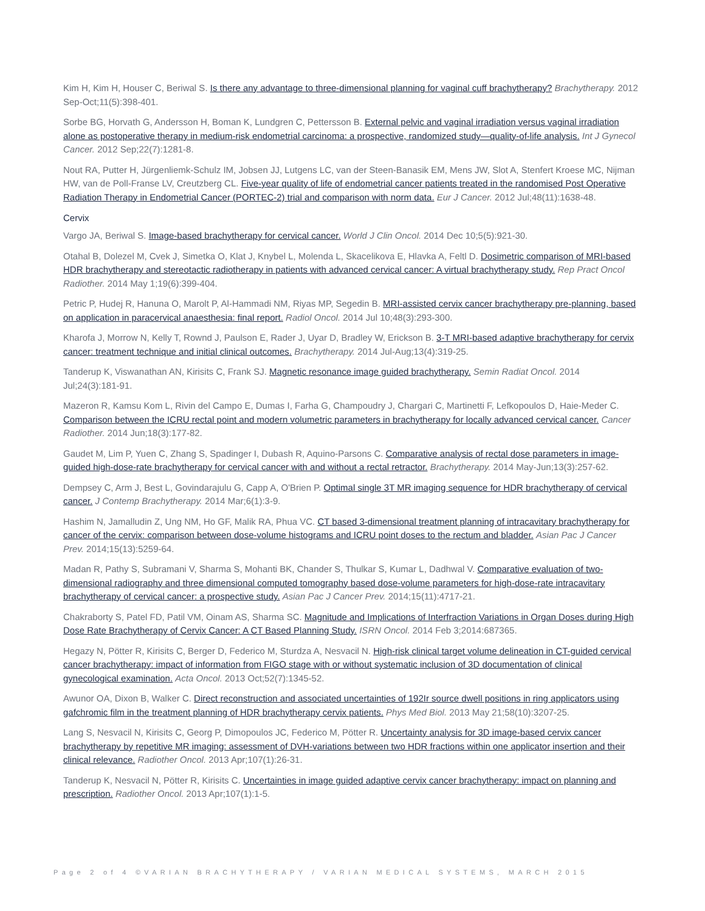Kim H, Kim H, Houser C, Beriwal S. Is there any advantage to three-dimensional planning for vaginal cuff brachytherapy? Brachytherapy. 2012 Sep-Oct;11(5):398-401.
Sorbe BG, Horvath G, Andersson H, Boman K, Lundgren C, Pettersson B. External pelvic and vaginal irradiation versus vaginal irradiation alone as postoperative therapy in medium-risk endometrial carcinoma: a prospective, randomized study—quality-of-life analysis. Int J Gynecol Cancer. 2012 Sep;22(7):1281-8.
Nout RA, Putter H, Jürgenliemk-Schulz IM, Jobsen JJ, Lutgens LC, van der Steen-Banasik EM, Mens JW, Slot A, Stenfert Kroese MC, Nijman HW, van de Poll-Franse LV, Creutzberg CL. Five-year quality of life of endometrial cancer patients treated in the randomised Post Operative Radiation Therapy in Endometrial Cancer (PORTEC-2) trial and comparison with norm data. Eur J Cancer. 2012 Jul;48(11):1638-48.
Cervix
Vargo JA, Beriwal S. Image-based brachytherapy for cervical cancer. World J Clin Oncol. 2014 Dec 10;5(5):921-30.
Otahal B, Dolezel M, Cvek J, Simetka O, Klat J, Knybel L, Molenda L, Skacelikova E, Hlavka A, Feltl D. Dosimetric comparison of MRI-based HDR brachytherapy and stereotactic radiotherapy in patients with advanced cervical cancer: A virtual brachytherapy study. Rep Pract Oncol Radiother. 2014 May 1;19(6):399-404.
Petric P, Hudej R, Hanuna O, Marolt P, Al-Hammadi NM, Riyas MP, Segedin B. MRI-assisted cervix cancer brachytherapy pre-planning, based on application in paracervical anaesthesia: final report. Radiol Oncol. 2014 Jul 10;48(3):293-300.
Kharofa J, Morrow N, Kelly T, Rownd J, Paulson E, Rader J, Uyar D, Bradley W, Erickson B. 3-T MRI-based adaptive brachytherapy for cervix cancer: treatment technique and initial clinical outcomes. Brachytherapy. 2014 Jul-Aug;13(4):319-25.
Tanderup K, Viswanathan AN, Kirisits C, Frank SJ. Magnetic resonance image guided brachytherapy. Semin Radiat Oncol. 2014 Jul;24(3):181-91.
Mazeron R, Kamsu Kom L, Rivin del Campo E, Dumas I, Farha G, Champoudry J, Chargari C, Martinetti F, Lefkopoulos D, Haie-Meder C. Comparison between the ICRU rectal point and modern volumetric parameters in brachytherapy for locally advanced cervical cancer. Cancer Radiother. 2014 Jun;18(3):177-82.
Gaudet M, Lim P, Yuen C, Zhang S, Spadinger I, Dubash R, Aquino-Parsons C. Comparative analysis of rectal dose parameters in image-guided high-dose-rate brachytherapy for cervical cancer with and without a rectal retractor. Brachytherapy. 2014 May-Jun;13(3):257-62.
Dempsey C, Arm J, Best L, Govindarajulu G, Capp A, O'Brien P. Optimal single 3T MR imaging sequence for HDR brachytherapy of cervical cancer. J Contemp Brachytherapy. 2014 Mar;6(1):3-9.
Hashim N, Jamalludin Z, Ung NM, Ho GF, Malik RA, Phua VC. CT based 3-dimensional treatment planning of intracavitary brachytherapy for cancer of the cervix: comparison between dose-volume histograms and ICRU point doses to the rectum and bladder. Asian Pac J Cancer Prev. 2014;15(13):5259-64.
Madan R, Pathy S, Subramani V, Sharma S, Mohanti BK, Chander S, Thulkar S, Kumar L, Dadhwal V. Comparative evaluation of two-dimensional radiography and three dimensional computed tomography based dose-volume parameters for high-dose-rate intracavitary brachytherapy of cervical cancer: a prospective study. Asian Pac J Cancer Prev. 2014;15(11):4717-21.
Chakraborty S, Patel FD, Patil VM, Oinam AS, Sharma SC. Magnitude and Implications of Interfraction Variations in Organ Doses during High Dose Rate Brachytherapy of Cervix Cancer: A CT Based Planning Study. ISRN Oncol. 2014 Feb 3;2014:687365.
Hegazy N, Pötter R, Kirisits C, Berger D, Federico M, Sturdza A, Nesvacil N. High-risk clinical target volume delineation in CT-guided cervical cancer brachytherapy: impact of information from FIGO stage with or without systematic inclusion of 3D documentation of clinical gynecological examination. Acta Oncol. 2013 Oct;52(7):1345-52.
Awunor OA, Dixon B, Walker C. Direct reconstruction and associated uncertainties of 192Ir source dwell positions in ring applicators using gafchromic film in the treatment planning of HDR brachytherapy cervix patients. Phys Med Biol. 2013 May 21;58(10):3207-25.
Lang S, Nesvacil N, Kirisits C, Georg P, Dimopoulos JC, Federico M, Pötter R. Uncertainty analysis for 3D image-based cervix cancer brachytherapy by repetitive MR imaging: assessment of DVH-variations between two HDR fractions within one applicator insertion and their clinical relevance. Radiother Oncol. 2013 Apr;107(1):26-31.
Tanderup K, Nesvacil N, Pötter R, Kirisits C. Uncertainties in image guided adaptive cervix cancer brachytherapy: impact on planning and prescription. Radiother Oncol. 2013 Apr;107(1):1-5.
Page 2 of 4 ©VARIAN BRACHYTHERAPY / VARIAN MEDICAL SYSTEMS, MARCH 2015